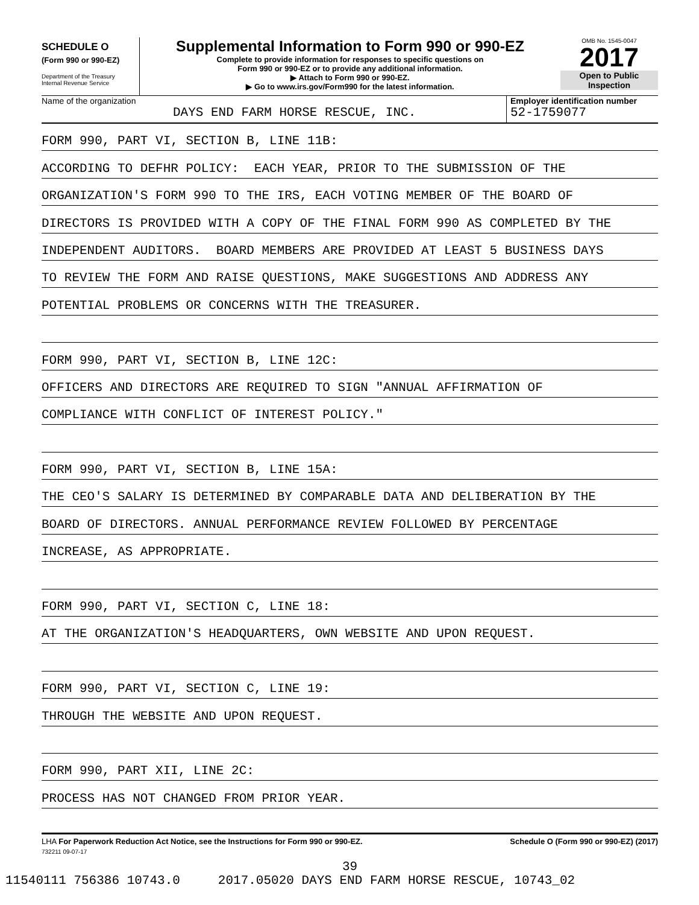SCHEDULE O
(Form 990 or 990-EZ)
Department of the Treasury
Internal Revenue Service
Supplemental Information to Form 990 or 990-EZ
Complete to provide information for responses to specific questions on
Form 990 or 990-EZ or to provide any additional information.
▶ Attach to Form 990 or 990-EZ.
▶ Go to www.irs.gov/Form990 for the latest information.
OMB No. 1545-0047
2017
Open to Public
Inspection
Name of the organization
DAYS END FARM HORSE RESCUE, INC.
Employer identification number
52-1759077
FORM 990, PART VI, SECTION B, LINE 11B:
ACCORDING TO DEFHR POLICY: EACH YEAR, PRIOR TO THE SUBMISSION OF THE
ORGANIZATION'S FORM 990 TO THE IRS, EACH VOTING MEMBER OF THE BOARD OF
DIRECTORS IS PROVIDED WITH A COPY OF THE FINAL FORM 990 AS COMPLETED BY THE
INDEPENDENT AUDITORS. BOARD MEMBERS ARE PROVIDED AT LEAST 5 BUSINESS DAYS
TO REVIEW THE FORM AND RAISE QUESTIONS, MAKE SUGGESTIONS AND ADDRESS ANY
POTENTIAL PROBLEMS OR CONCERNS WITH THE TREASURER.
FORM 990, PART VI, SECTION B, LINE 12C:
OFFICERS AND DIRECTORS ARE REQUIRED TO SIGN "ANNUAL AFFIRMATION OF
COMPLIANCE WITH CONFLICT OF INTEREST POLICY."
FORM 990, PART VI, SECTION B, LINE 15A:
THE CEO'S SALARY IS DETERMINED BY COMPARABLE DATA AND DELIBERATION BY THE
BOARD OF DIRECTORS. ANNUAL PERFORMANCE REVIEW FOLLOWED BY PERCENTAGE
INCREASE, AS APPROPRIATE.
FORM 990, PART VI, SECTION C, LINE 18:
AT THE ORGANIZATION'S HEADQUARTERS, OWN WEBSITE AND UPON REQUEST.
FORM 990, PART VI, SECTION C, LINE 19:
THROUGH THE WEBSITE AND UPON REQUEST.
FORM 990, PART XII, LINE 2C:
PROCESS HAS NOT CHANGED FROM PRIOR YEAR.
LHA For Paperwork Reduction Act Notice, see the Instructions for Form 990 or 990-EZ. Schedule O (Form 990 or 990-EZ) (2017)
732211 09-07-17
39
11540111 756386 10743.0 2017.05020 DAYS END FARM HORSE RESCUE, 10743_02